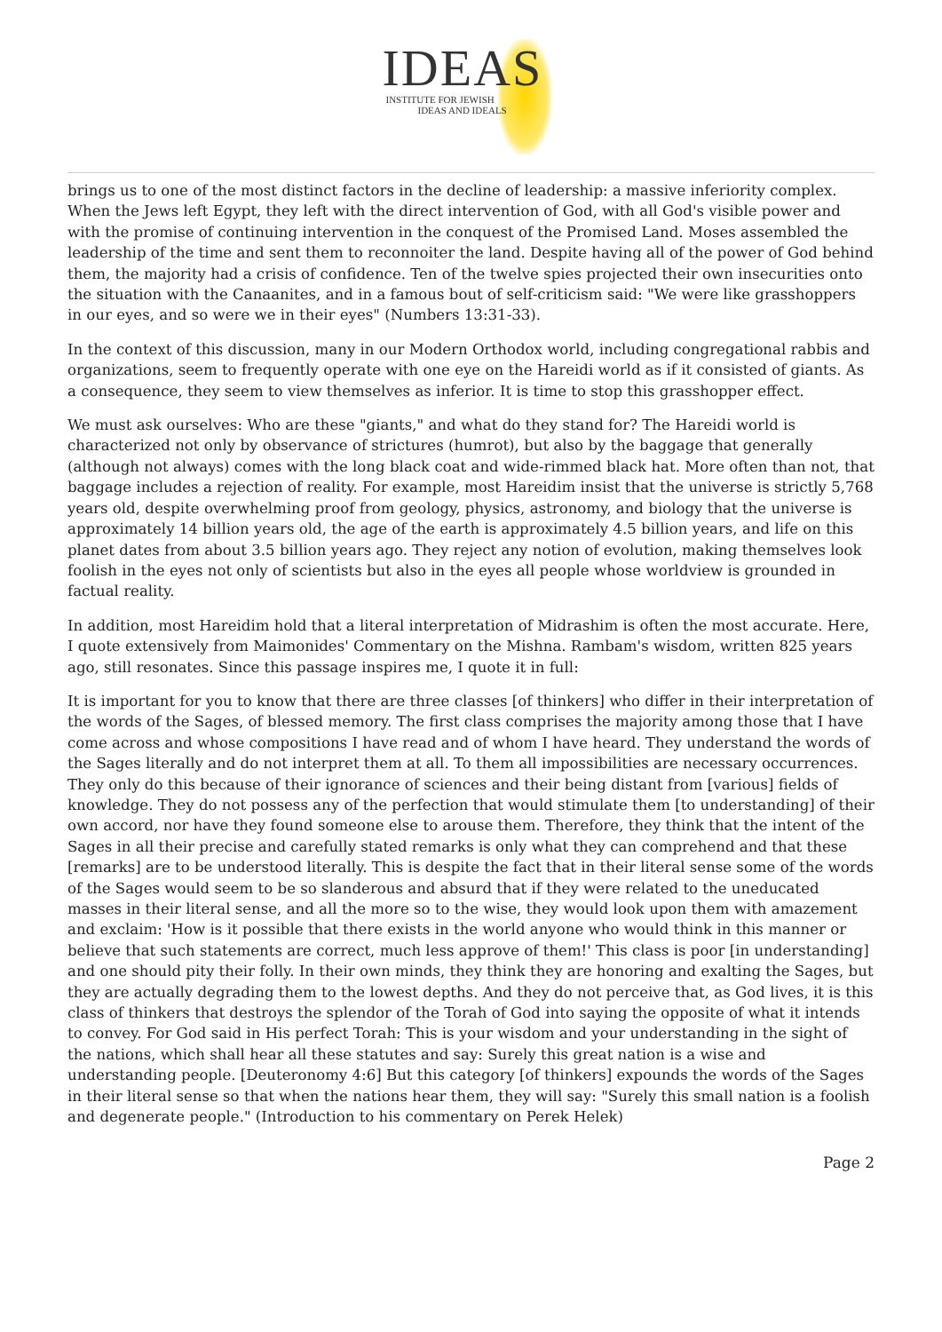IDEAS
INSTITUTE FOR JEWISH
IDEAS AND IDEALS
brings us to one of the most distinct factors in the decline of leadership: a massive inferiority complex. When the Jews left Egypt, they left with the direct intervention of God, with all God's visible power and with the promise of continuing intervention in the conquest of the Promised Land. Moses assembled the leadership of the time and sent them to reconnoiter the land. Despite having all of the power of God behind them, the majority had a crisis of confidence. Ten of the twelve spies projected their own insecurities onto the situation with the Canaanites, and in a famous bout of self-criticism said: "We were like grasshoppers in our eyes, and so were we in their eyes" (Numbers 13:31-33).
In the context of this discussion, many in our Modern Orthodox world, including congregational rabbis and organizations, seem to frequently operate with one eye on the Hareidi world as if it consisted of giants. As a consequence, they seem to view themselves as inferior. It is time to stop this grasshopper effect.
We must ask ourselves: Who are these "giants," and what do they stand for? The Hareidi world is characterized not only by observance of strictures (humrot), but also by the baggage that generally (although not always) comes with the long black coat and wide-rimmed black hat. More often than not, that baggage includes a rejection of reality. For example, most Hareidim insist that the universe is strictly 5,768 years old, despite overwhelming proof from geology, physics, astronomy, and biology that the universe is approximately 14 billion years old, the age of the earth is approximately 4.5 billion years, and life on this planet dates from about 3.5 billion years ago. They reject any notion of evolution, making themselves look foolish in the eyes not only of scientists but also in the eyes all people whose worldview is grounded in factual reality.
In addition, most Hareidim hold that a literal interpretation of Midrashim is often the most accurate. Here, I quote extensively from Maimonides' Commentary on the Mishna. Rambam's wisdom, written 825 years ago, still resonates. Since this passage inspires me, I quote it in full:
It is important for you to know that there are three classes [of thinkers] who differ in their interpretation of the words of the Sages, of blessed memory. The first class comprises the majority among those that I have come across and whose compositions I have read and of whom I have heard. They understand the words of the Sages literally and do not interpret them at all. To them all impossibilities are necessary occurrences. They only do this because of their ignorance of sciences and their being distant from [various] fields of knowledge. They do not possess any of the perfection that would stimulate them [to understanding] of their own accord, nor have they found someone else to arouse them. Therefore, they think that the intent of the Sages in all their precise and carefully stated remarks is only what they can comprehend and that these [remarks] are to be understood literally. This is despite the fact that in their literal sense some of the words of the Sages would seem to be so slanderous and absurd that if they were related to the uneducated masses in their literal sense, and all the more so to the wise, they would look upon them with amazement and exclaim: 'How is it possible that there exists in the world anyone who would think in this manner or believe that such statements are correct, much less approve of them!' This class is poor [in understanding] and one should pity their folly. In their own minds, they think they are honoring and exalting the Sages, but they are actually degrading them to the lowest depths. And they do not perceive that, as God lives, it is this class of thinkers that destroys the splendor of the Torah of God into saying the opposite of what it intends to convey. For God said in His perfect Torah: This is your wisdom and your understanding in the sight of the nations, which shall hear all these statutes and say: Surely this great nation is a wise and understanding people. [Deuteronomy 4:6] But this category [of thinkers] expounds the words of the Sages in their literal sense so that when the nations hear them, they will say: "Surely this small nation is a foolish and degenerate people." (Introduction to his commentary on Perek Helek)
Page 2